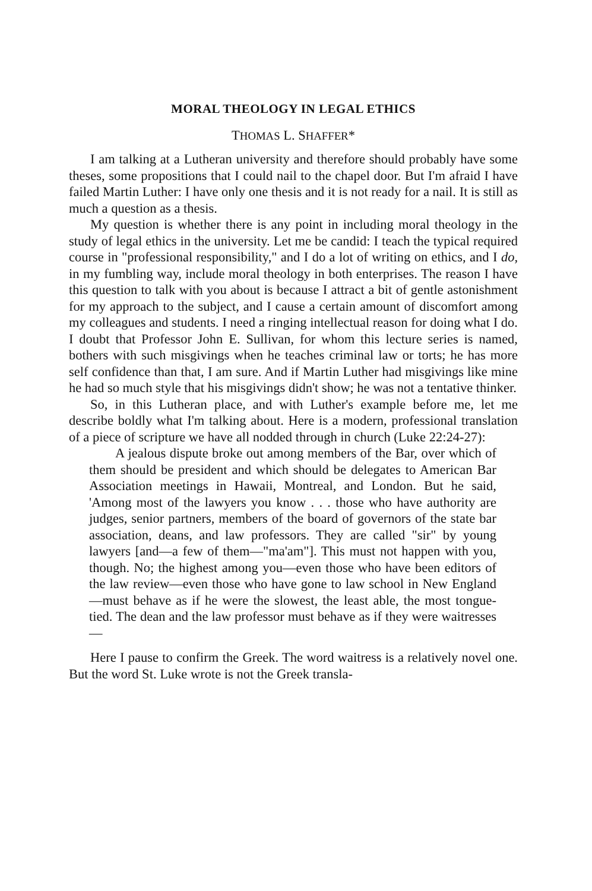MORAL THEOLOGY IN LEGAL ETHICS
THOMAS L. SHAFFER*
I am talking at a Lutheran university and therefore should probably have some theses, some propositions that I could nail to the chapel door. But I'm afraid I have failed Martin Luther: I have only one thesis and it is not ready for a nail. It is still as much a question as a thesis.
My question is whether there is any point in including moral theology in the study of legal ethics in the university. Let me be candid: I teach the typical required course in "professional responsibility," and I do a lot of writing on ethics, and I do, in my fumbling way, include moral theology in both enterprises. The reason I have this question to talk with you about is because I attract a bit of gentle astonishment for my approach to the subject, and I cause a certain amount of discomfort among my colleagues and students. I need a ringing intellectual reason for doing what I do. I doubt that Professor John E. Sullivan, for whom this lecture series is named, bothers with such misgivings when he teaches criminal law or torts; he has more self confidence than that, I am sure. And if Martin Luther had misgivings like mine he had so much style that his misgivings didn't show; he was not a tentative thinker.
So, in this Lutheran place, and with Luther's example before me, let me describe boldly what I'm talking about. Here is a modern, professional translation of a piece of scripture we have all nodded through in church (Luke 22:24-27):
A jealous dispute broke out among members of the Bar, over which of them should be president and which should be delegates to American Bar Association meetings in Hawaii, Montreal, and London. But he said, 'Among most of the lawyers you know . . . those who have authority are judges, senior partners, members of the board of governors of the state bar association, deans, and law professors. They are called "sir" by young lawyers [and—a few of them—"ma'am"]. This must not happen with you, though. No; the highest among you—even those who have been editors of the law review—even those who have gone to law school in New England—must behave as if he were the slowest, the least able, the most tongue-tied. The dean and the law professor must behave as if they were waitresses—
Here I pause to confirm the Greek. The word waitress is a relatively novel one. But the word St. Luke wrote is not the Greek transla-